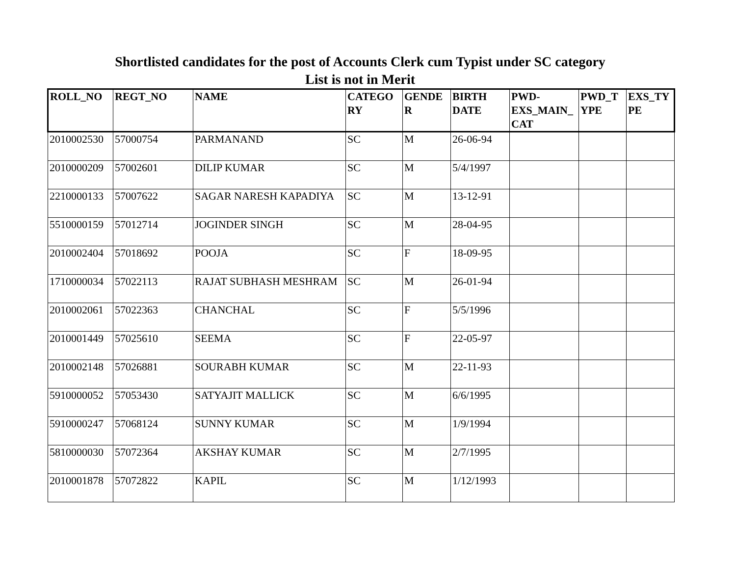Shortlisted candidates for the post of Accounts Clerk cum Typist under SC category
List is not in Merit
| ROLL_NO | REGT_NO | NAME | CATEGO RY | GENDE R | BIRTH DATE | PWD-EXS_MAIN_ CAT | PWD_T YPE | EXS_TY PE |
| --- | --- | --- | --- | --- | --- | --- | --- | --- |
| 2010002530 | 57000754 | PARMANAND | SC | M | 26-06-94 | | | |
| 2010000209 | 57002601 | DILIP KUMAR | SC | M | 5/4/1997 | | | |
| 2210000133 | 57007622 | SAGAR NARESH KAPADIYA | SC | M | 13-12-91 | | | |
| 5510000159 | 57012714 | JOGINDER SINGH | SC | M | 28-04-95 | | | |
| 2010002404 | 57018692 | POOJA | SC | F | 18-09-95 | | | |
| 1710000034 | 57022113 | RAJAT SUBHASH MESHRAM | SC | M | 26-01-94 | | | |
| 2010002061 | 57022363 | CHANCHAL | SC | F | 5/5/1996 | | | |
| 2010001449 | 57025610 | SEEMA | SC | F | 22-05-97 | | | |
| 2010002148 | 57026881 | SOURABH KUMAR | SC | M | 22-11-93 | | | |
| 5910000052 | 57053430 | SATYAJIT MALLICK | SC | M | 6/6/1995 | | | |
| 5910000247 | 57068124 | SUNNY KUMAR | SC | M | 1/9/1994 | | | |
| 5810000030 | 57072364 | AKSHAY KUMAR | SC | M | 2/7/1995 | | | |
| 2010001878 | 57072822 | KAPIL | SC | M | 1/12/1993 | | | |